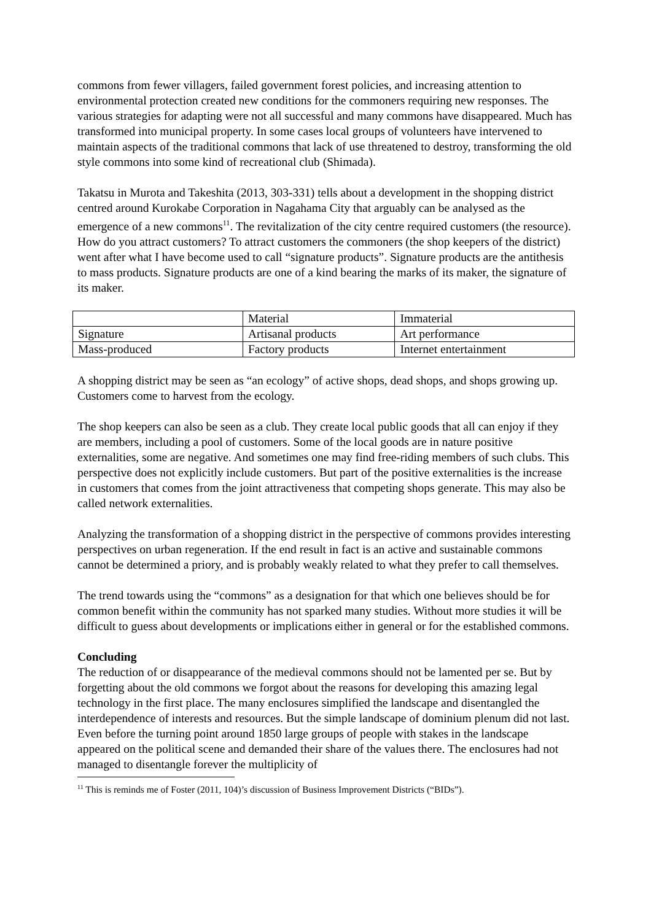commons from fewer villagers, failed government forest policies, and increasing attention to environmental protection created new conditions for the commoners requiring new responses. The various strategies for adapting were not all successful and many commons have disappeared. Much has transformed into municipal property. In some cases local groups of volunteers have intervened to maintain aspects of the traditional commons that lack of use threatened to destroy, transforming the old style commons into some kind of recreational club (Shimada).
Takatsu in Murota and Takeshita (2013, 303-331) tells about a development in the shopping district centred around Kurokabe Corporation in Nagahama City that arguably can be analysed as the emergence of a new commons<sup>11</sup>. The revitalization of the city centre required customers (the resource). How do you attract customers? To attract customers the commoners (the shop keepers of the district) went after what I have become used to call “signature products”. Signature products are the antithesis to mass products. Signature products are one of a kind bearing the marks of its maker, the signature of its maker.
| | Material | Immaterial |
| Signature | Artisanal products | Art performance |
| Mass-produced | Factory products | Internet entertainment |
A shopping district may be seen as “an ecology” of active shops, dead shops, and shops growing up. Customers come to harvest from the ecology.
The shop keepers can also be seen as a club. They create local public goods that all can enjoy if they are members, including a pool of customers. Some of the local goods are in nature positive externalities, some are negative. And sometimes one may find free-riding members of such clubs. This perspective does not explicitly include customers. But part of the positive externalities is the increase in customers that comes from the joint attractiveness that competing shops generate. This may also be called network externalities.
Analyzing the transformation of a shopping district in the perspective of commons provides interesting perspectives on urban regeneration. If the end result in fact is an active and sustainable commons cannot be determined a priory, and is probably weakly related to what they prefer to call themselves.
The trend towards using the “commons” as a designation for that which one believes should be for common benefit within the community has not sparked many studies. Without more studies it will be difficult to guess about developments or implications either in general or for the established commons.
Concluding
The reduction of or disappearance of the medieval commons should not be lamented per se. But by forgetting about the old commons we forgot about the reasons for developing this amazing legal technology in the first place. The many enclosures simplified the landscape and disentangled the interdependence of interests and resources. But the simple landscape of dominium plenum did not last. Even before the turning point around 1850 large groups of people with stakes in the landscape appeared on the political scene and demanded their share of the values there. The enclosures had not managed to disentangle forever the multiplicity of
<sup>11</sup> This is reminds me of Foster (2011, 104)’s discussion of Business Improvement Districts (“BIDs”).